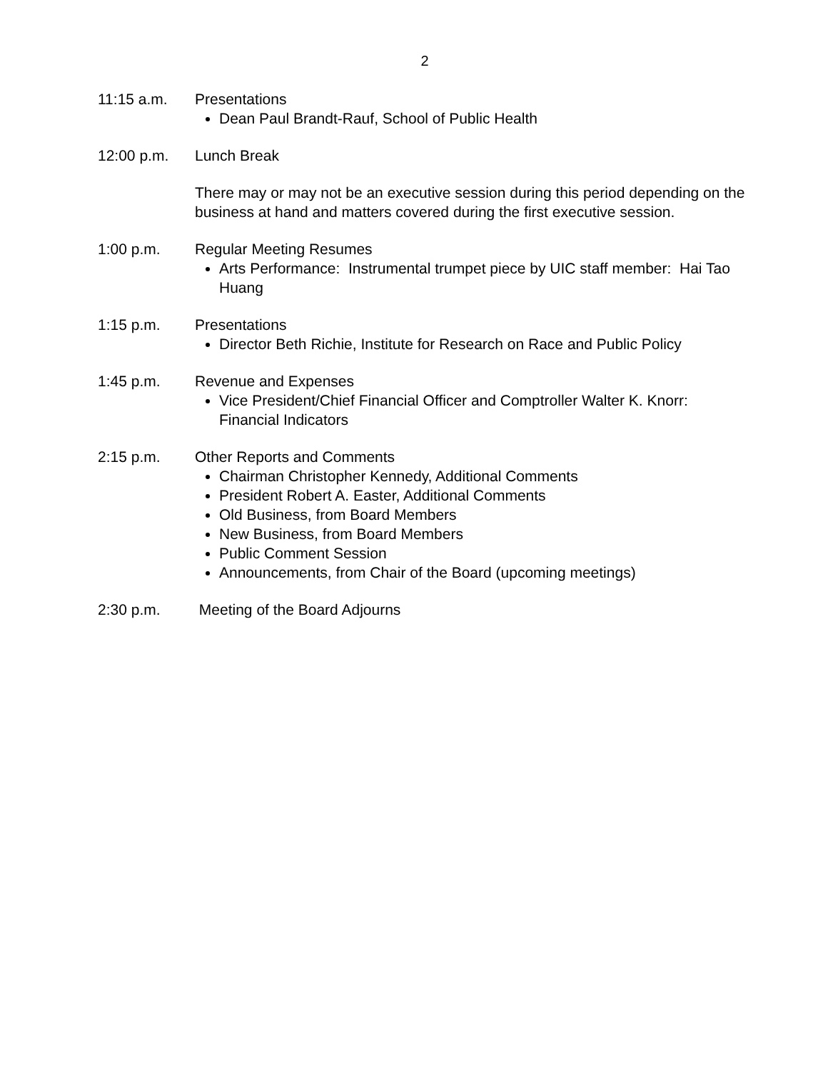2
11:15 a.m. Presentations
Dean Paul Brandt-Rauf, School of Public Health
12:00 p.m. Lunch Break
There may or may not be an executive session during this period depending on the business at hand and matters covered during the first executive session.
1:00 p.m. Regular Meeting Resumes
Arts Performance: Instrumental trumpet piece by UIC staff member: Hai Tao Huang
1:15 p.m. Presentations
Director Beth Richie, Institute for Research on Race and Public Policy
1:45 p.m. Revenue and Expenses
Vice President/Chief Financial Officer and Comptroller Walter K. Knorr: Financial Indicators
2:15 p.m. Other Reports and Comments
Chairman Christopher Kennedy, Additional Comments
President Robert A. Easter, Additional Comments
Old Business, from Board Members
New Business, from Board Members
Public Comment Session
Announcements, from Chair of the Board (upcoming meetings)
2:30 p.m. Meeting of the Board Adjourns